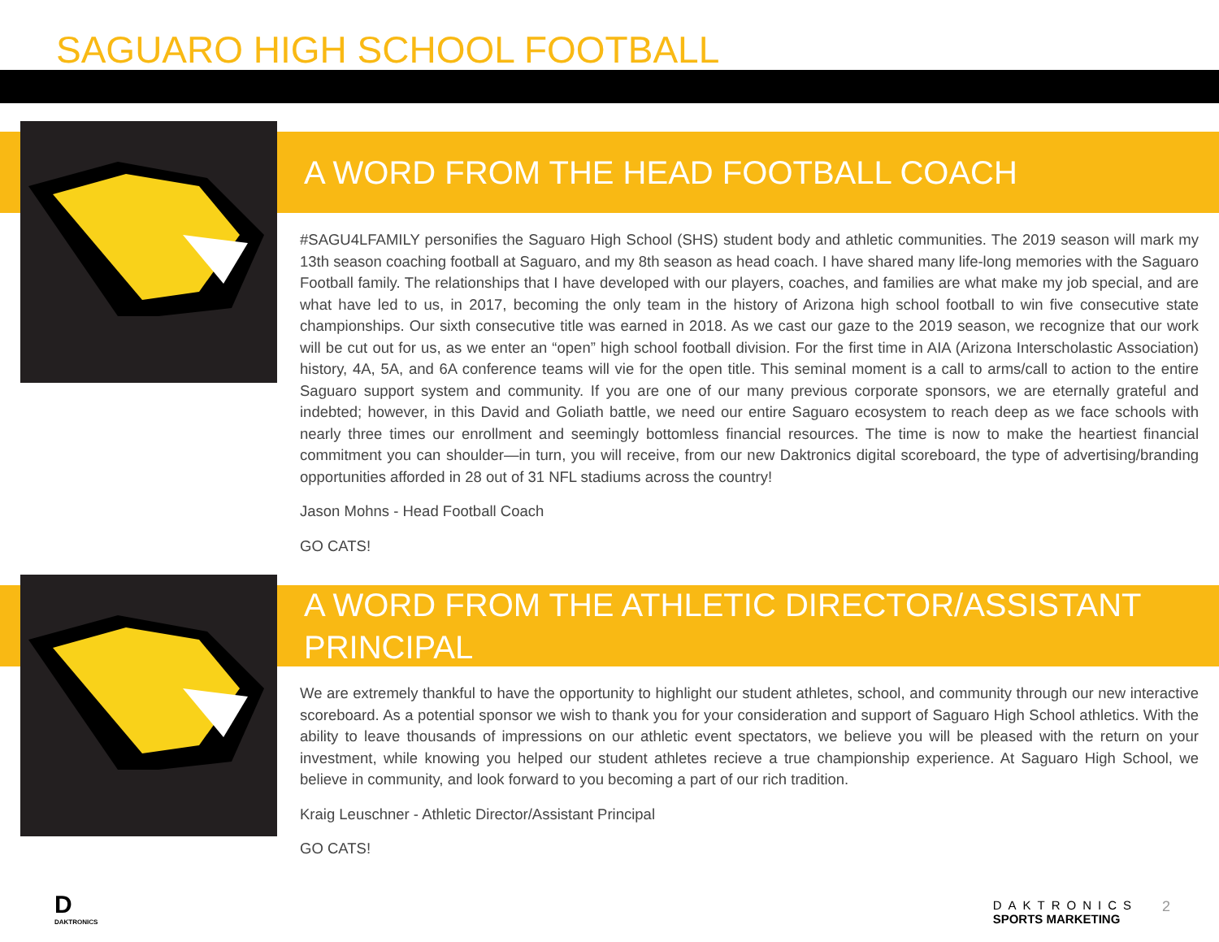SAGUARO HIGH SCHOOL FOOTBALL
A WORD FROM THE HEAD FOOTBALL COACH
#SAGU4LFAMILY personifies the Saguaro High School (SHS) student body and athletic communities. The 2019 season will mark my 13th season coaching football at Saguaro, and my 8th season as head coach. I have shared many life-long memories with the Saguaro Football family. The relationships that I have developed with our players, coaches, and families are what make my job special, and are what have led to us, in 2017, becoming the only team in the history of Arizona high school football to win five consecutive state championships. Our sixth consecutive title was earned in 2018. As we cast our gaze to the 2019 season, we recognize that our work will be cut out for us, as we enter an “open” high school football division. For the first time in AIA (Arizona Interscholastic Association) history, 4A, 5A, and 6A conference teams will vie for the open title. This seminal moment is a call to arms/call to action to the entire Saguaro support system and community. If you are one of our many previous corporate sponsors, we are eternally grateful and indebted; however, in this David and Goliath battle, we need our entire Saguaro ecosystem to reach deep as we face schools with nearly three times our enrollment and seemingly bottomless financial resources. The time is now to make the heartiest financial commitment you can shoulder—in turn, you will receive, from our new Daktronics digital scoreboard, the type of advertising/branding opportunities afforded in 28 out of 31 NFL stadiums across the country!
Jason Mohns - Head Football Coach
GO CATS!
A WORD FROM THE ATHLETIC DIRECTOR/ASSISTANT PRINCIPAL
We are extremely thankful to have the opportunity to highlight our student athletes, school, and community through our new interactive scoreboard. As a potential sponsor we wish to thank you for your consideration and support of Saguaro High School athletics. With the ability to leave thousands of impressions on our athletic event spectators, we believe you will be pleased with the return on your investment, while knowing you helped our student athletes recieve a true championship experience. At Saguaro High School, we believe in community, and look forward to you becoming a part of our rich tradition.
Kraig Leuschner - Athletic Director/Assistant Principal
GO CATS!
D
DAKTRONICS
DAKTRONICS
SPORTS MARKETING
2